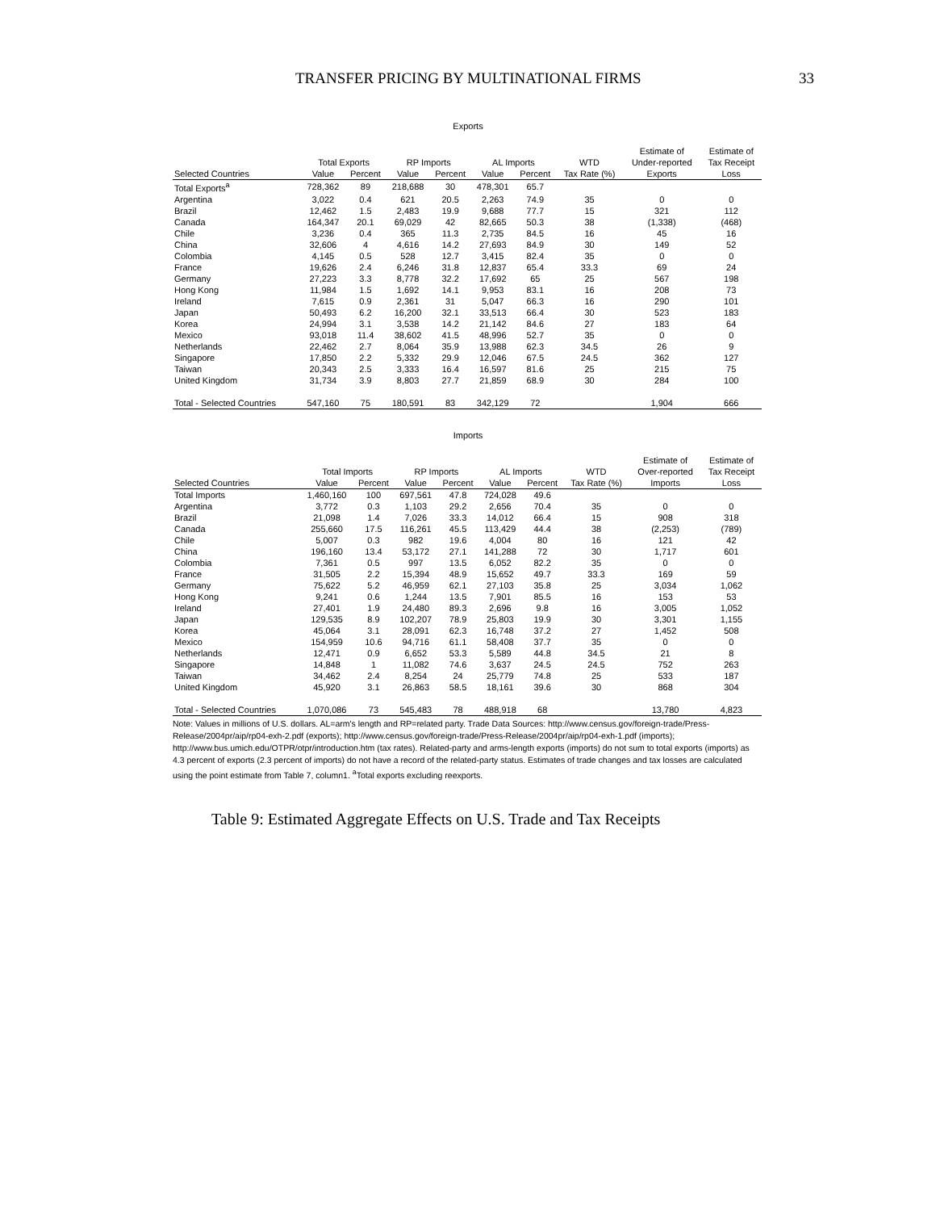TRANSFER PRICING BY MULTINATIONAL FIRMS 33
Exports
| | | | | | | | | Estimate of | Estimate of |
| --- | --- | --- | --- | --- | --- | --- | --- | --- | --- |
| | Total Exports | | RP Imports | | AL Imports | | WTD | Under-reported | Tax Receipt |
| Selected Countries | Value | Percent | Value | Percent | Value | Percent | Tax Rate (%) | Exports | Loss |
| Total Exports<sup>a</sup> | 728,362 | 89 | 218,688 | 30 | 478,301 | 65.7 | | | |
| Argentina | 3,022 | 0.4 | 621 | 20.5 | 2,263 | 74.9 | 35 | 0 | 0 |
| Brazil | 12,462 | 1.5 | 2,483 | 19.9 | 9,688 | 77.7 | 15 | 321 | 112 |
| Canada | 164,347 | 20.1 | 69,029 | 42 | 82,665 | 50.3 | 38 | (1,338) | (468) |
| Chile | 3,236 | 0.4 | 365 | 11.3 | 2,735 | 84.5 | 16 | 45 | 16 |
| China | 32,606 | 4 | 4,616 | 14.2 | 27,693 | 84.9 | 30 | 149 | 52 |
| Colombia | 4,145 | 0.5 | 528 | 12.7 | 3,415 | 82.4 | 35 | 0 | 0 |
| France | 19,626 | 2.4 | 6,246 | 31.8 | 12,837 | 65.4 | 33.3 | 69 | 24 |
| Germany | 27,223 | 3.3 | 8,778 | 32.2 | 17,692 | 65 | 25 | 567 | 198 |
| Hong Kong | 11,984 | 1.5 | 1,692 | 14.1 | 9,953 | 83.1 | 16 | 208 | 73 |
| Ireland | 7,615 | 0.9 | 2,361 | 31 | 5,047 | 66.3 | 16 | 290 | 101 |
| Japan | 50,493 | 6.2 | 16,200 | 32.1 | 33,513 | 66.4 | 30 | 523 | 183 |
| Korea | 24,994 | 3.1 | 3,538 | 14.2 | 21,142 | 84.6 | 27 | 183 | 64 |
| Mexico | 93,018 | 11.4 | 38,602 | 41.5 | 48,996 | 52.7 | 35 | 0 | 0 |
| Netherlands | 22,462 | 2.7 | 8,064 | 35.9 | 13,988 | 62.3 | 34.5 | 26 | 9 |
| Singapore | 17,850 | 2.2 | 5,332 | 29.9 | 12,046 | 67.5 | 24.5 | 362 | 127 |
| Taiwan | 20,343 | 2.5 | 3,333 | 16.4 | 16,597 | 81.6 | 25 | 215 | 75 |
| United Kingdom | 31,734 | 3.9 | 8,803 | 27.7 | 21,859 | 68.9 | 30 | 284 | 100 |
| Total - Selected Countries | 547,160 | 75 | 180,591 | 83 | 342,129 | 72 | | 1,904 | 666 |
Imports
| | | | | | | | | Estimate of | Estimate of |
| --- | --- | --- | --- | --- | --- | --- | --- | --- | --- |
| | Total Imports | | RP Imports | | AL Imports | | WTD | Over-reported | Tax Receipt |
| Selected Countries | Value | Percent | Value | Percent | Value | Percent | Tax Rate (%) | Imports | Loss |
| Total Imports | 1,460,160 | 100 | 697,561 | 47.8 | 724,028 | 49.6 | | | |
| Argentina | 3,772 | 0.3 | 1,103 | 29.2 | 2,656 | 70.4 | 35 | 0 | 0 |
| Brazil | 21,098 | 1.4 | 7,026 | 33.3 | 14,012 | 66.4 | 15 | 908 | 318 |
| Canada | 255,660 | 17.5 | 116,261 | 45.5 | 113,429 | 44.4 | 38 | (2,253) | (789) |
| Chile | 5,007 | 0.3 | 982 | 19.6 | 4,004 | 80 | 16 | 121 | 42 |
| China | 196,160 | 13.4 | 53,172 | 27.1 | 141,288 | 72 | 30 | 1,717 | 601 |
| Colombia | 7,361 | 0.5 | 997 | 13.5 | 6,052 | 82.2 | 35 | 0 | 0 |
| France | 31,505 | 2.2 | 15,394 | 48.9 | 15,652 | 49.7 | 33.3 | 169 | 59 |
| Germany | 75,622 | 5.2 | 46,959 | 62.1 | 27,103 | 35.8 | 25 | 3,034 | 1,062 |
| Hong Kong | 9,241 | 0.6 | 1,244 | 13.5 | 7,901 | 85.5 | 16 | 153 | 53 |
| Ireland | 27,401 | 1.9 | 24,480 | 89.3 | 2,696 | 9.8 | 16 | 3,005 | 1,052 |
| Japan | 129,535 | 8.9 | 102,207 | 78.9 | 25,803 | 19.9 | 30 | 3,301 | 1,155 |
| Korea | 45,064 | 3.1 | 28,091 | 62.3 | 16,748 | 37.2 | 27 | 1,452 | 508 |
| Mexico | 154,959 | 10.6 | 94,716 | 61.1 | 58,408 | 37.7 | 35 | 0 | 0 |
| Netherlands | 12,471 | 0.9 | 6,652 | 53.3 | 5,589 | 44.8 | 34.5 | 21 | 8 |
| Singapore | 14,848 | 1 | 11,082 | 74.6 | 3,637 | 24.5 | 24.5 | 752 | 263 |
| Taiwan | 34,462 | 2.4 | 8,254 | 24 | 25,779 | 74.8 | 25 | 533 | 187 |
| United Kingdom | 45,920 | 3.1 | 26,863 | 58.5 | 18,161 | 39.6 | 30 | 868 | 304 |
| Total - Selected Countries | 1,070,086 | 73 | 545,483 | 78 | 488,918 | 68 | | 13,780 | 4,823 |
Note: Values in millions of U.S. dollars. AL=arm's length and RP=related party. Trade Data Sources: http://www.census.gov/foreign-trade/Press-Release/2004pr/aip/rp04-exh-2.pdf (exports); http://www.census.gov/foreign-trade/Press-Release/2004pr/aip/rp04-exh-1.pdf (imports); http://www.bus.umich.edu/OTPR/otpr/introduction.htm (tax rates). Related-party and arms-length exports (imports) do not sum to total exports (imports) as 4.3 percent of exports (2.3 percent of imports) do not have a record of the related-party status. Estimates of trade changes and tax losses are calculated using the point estimate from Table 7, column1. <sup>a</sup>Total exports excluding reexports.
Table 9: Estimated Aggregate Effects on U.S. Trade and Tax Receipts